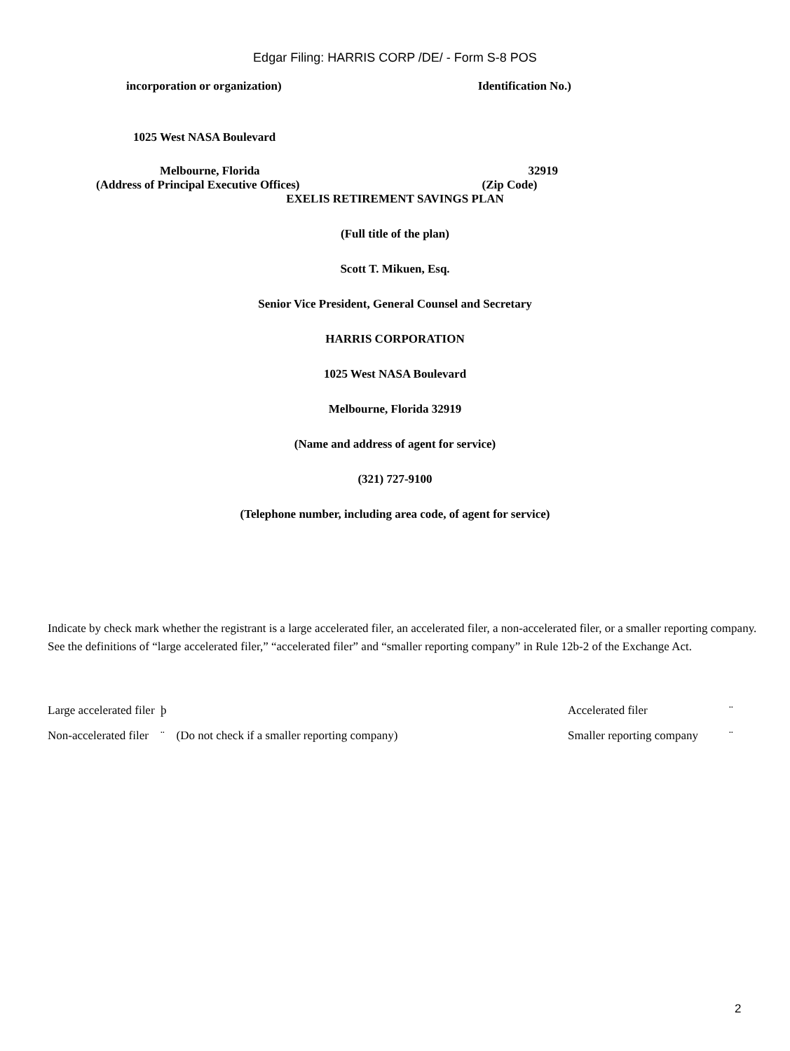Edgar Filing: HARRIS CORP /DE/ - Form S-8 POS
incorporation or organization) Identification No.)
1025 West NASA Boulevard
Melbourne, Florida 32919
(Address of Principal Executive Offices) (Zip Code)
EXELIS RETIREMENT SAVINGS PLAN
(Full title of the plan)
Scott T. Mikuen, Esq.
Senior Vice President, General Counsel and Secretary
HARRIS CORPORATION
1025 West NASA Boulevard
Melbourne, Florida 32919
(Name and address of agent for service)
(321) 727-9100
(Telephone number, including area code, of agent for service)
Indicate by check mark whether the registrant is a large accelerated filer, an accelerated filer, a non-accelerated filer, or a smaller reporting company. See the definitions of “large accelerated filer,” “accelerated filer” and “smaller reporting company” in Rule 12b-2 of the Exchange Act.
Large accelerated filer þ Accelerated filer ¨
Non-accelerated filer ¨ (Do not check if a smaller reporting company) Smaller reporting company ¨
2